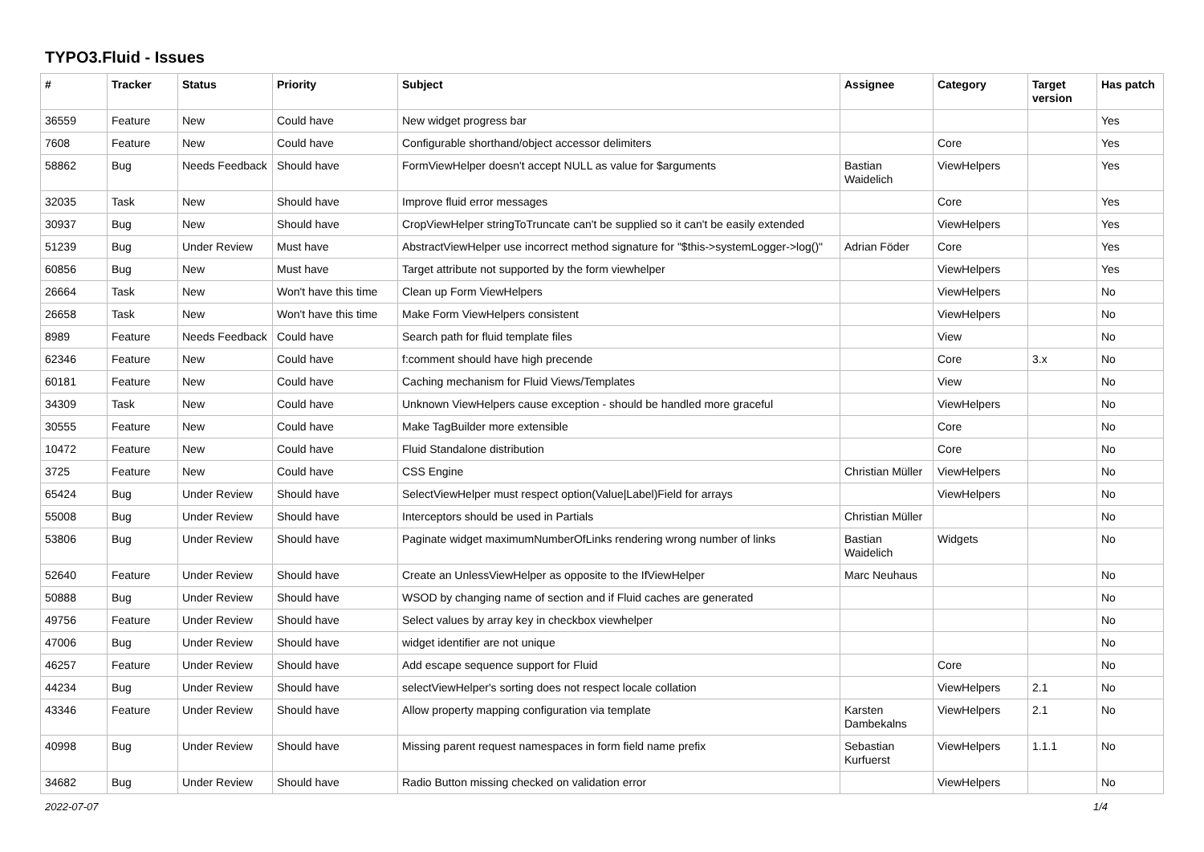TYPO3.Fluid - Issues
| # | Tracker | Status | Priority | Subject | Assignee | Category | Target version | Has patch |
| --- | --- | --- | --- | --- | --- | --- | --- | --- |
| 36559 | Feature | New | Could have | New widget progress bar | | | | Yes |
| 7608 | Feature | New | Could have | Configurable shorthand/object accessor delimiters | | Core | | Yes |
| 58862 | Bug | Needs Feedback | Should have | FormViewHelper doesn't accept NULL as value for $arguments | Bastian Waidelich | ViewHelpers | | Yes |
| 32035 | Task | New | Should have | Improve fluid error messages | | Core | | Yes |
| 30937 | Bug | New | Should have | CropViewHelper stringToTruncate can't be supplied so it can't be easily extended | | ViewHelpers | | Yes |
| 51239 | Bug | Under Review | Must have | AbstractViewHelper use incorrect method signature for "$this->systemLogger->log()" | Adrian Föder | Core | | Yes |
| 60856 | Bug | New | Must have | Target attribute not supported by the form viewhelper | | ViewHelpers | | Yes |
| 26664 | Task | New | Won't have this time | Clean up Form ViewHelpers | | ViewHelpers | | No |
| 26658 | Task | New | Won't have this time | Make Form ViewHelpers consistent | | ViewHelpers | | No |
| 8989 | Feature | Needs Feedback | Could have | Search path for fluid template files | | View | | No |
| 62346 | Feature | New | Could have | f:comment should have high precende | | Core | 3.x | No |
| 60181 | Feature | New | Could have | Caching mechanism for Fluid Views/Templates | | View | | No |
| 34309 | Task | New | Could have | Unknown ViewHelpers cause exception - should be handled more graceful | | ViewHelpers | | No |
| 30555 | Feature | New | Could have | Make TagBuilder more extensible | | Core | | No |
| 10472 | Feature | New | Could have | Fluid Standalone distribution | | Core | | No |
| 3725 | Feature | New | Could have | CSS Engine | Christian Müller | ViewHelpers | | No |
| 65424 | Bug | Under Review | Should have | SelectViewHelper must respect option(Value/Label)Field for arrays | | ViewHelpers | | No |
| 55008 | Bug | Under Review | Should have | Interceptors should be used in Partials | Christian Müller | | | No |
| 53806 | Bug | Under Review | Should have | Paginate widget maximumNumberOfLinks rendering wrong number of links | Bastian Waidelich | Widgets | | No |
| 52640 | Feature | Under Review | Should have | Create an UnlessViewHelper as opposite to the IfViewHelper | Marc Neuhaus | | | No |
| 50888 | Bug | Under Review | Should have | WSOD by changing name of section and if Fluid caches are generated | | | | No |
| 49756 | Feature | Under Review | Should have | Select values by array key in checkbox viewhelper | | | | No |
| 47006 | Bug | Under Review | Should have | widget identifier are not unique | | | | No |
| 46257 | Feature | Under Review | Should have | Add escape sequence support for Fluid | | Core | | No |
| 44234 | Bug | Under Review | Should have | selectViewHelper's sorting does not respect locale collation | | ViewHelpers | 2.1 | No |
| 43346 | Feature | Under Review | Should have | Allow property mapping configuration via template | Karsten Dambekalns | ViewHelpers | 2.1 | No |
| 40998 | Bug | Under Review | Should have | Missing parent request namespaces in form field name prefix | Sebastian Kurfuerst | ViewHelpers | 1.1.1 | No |
| 34682 | Bug | Under Review | Should have | Radio Button missing checked on validation error | | ViewHelpers | | No |
2022-07-07 1/4